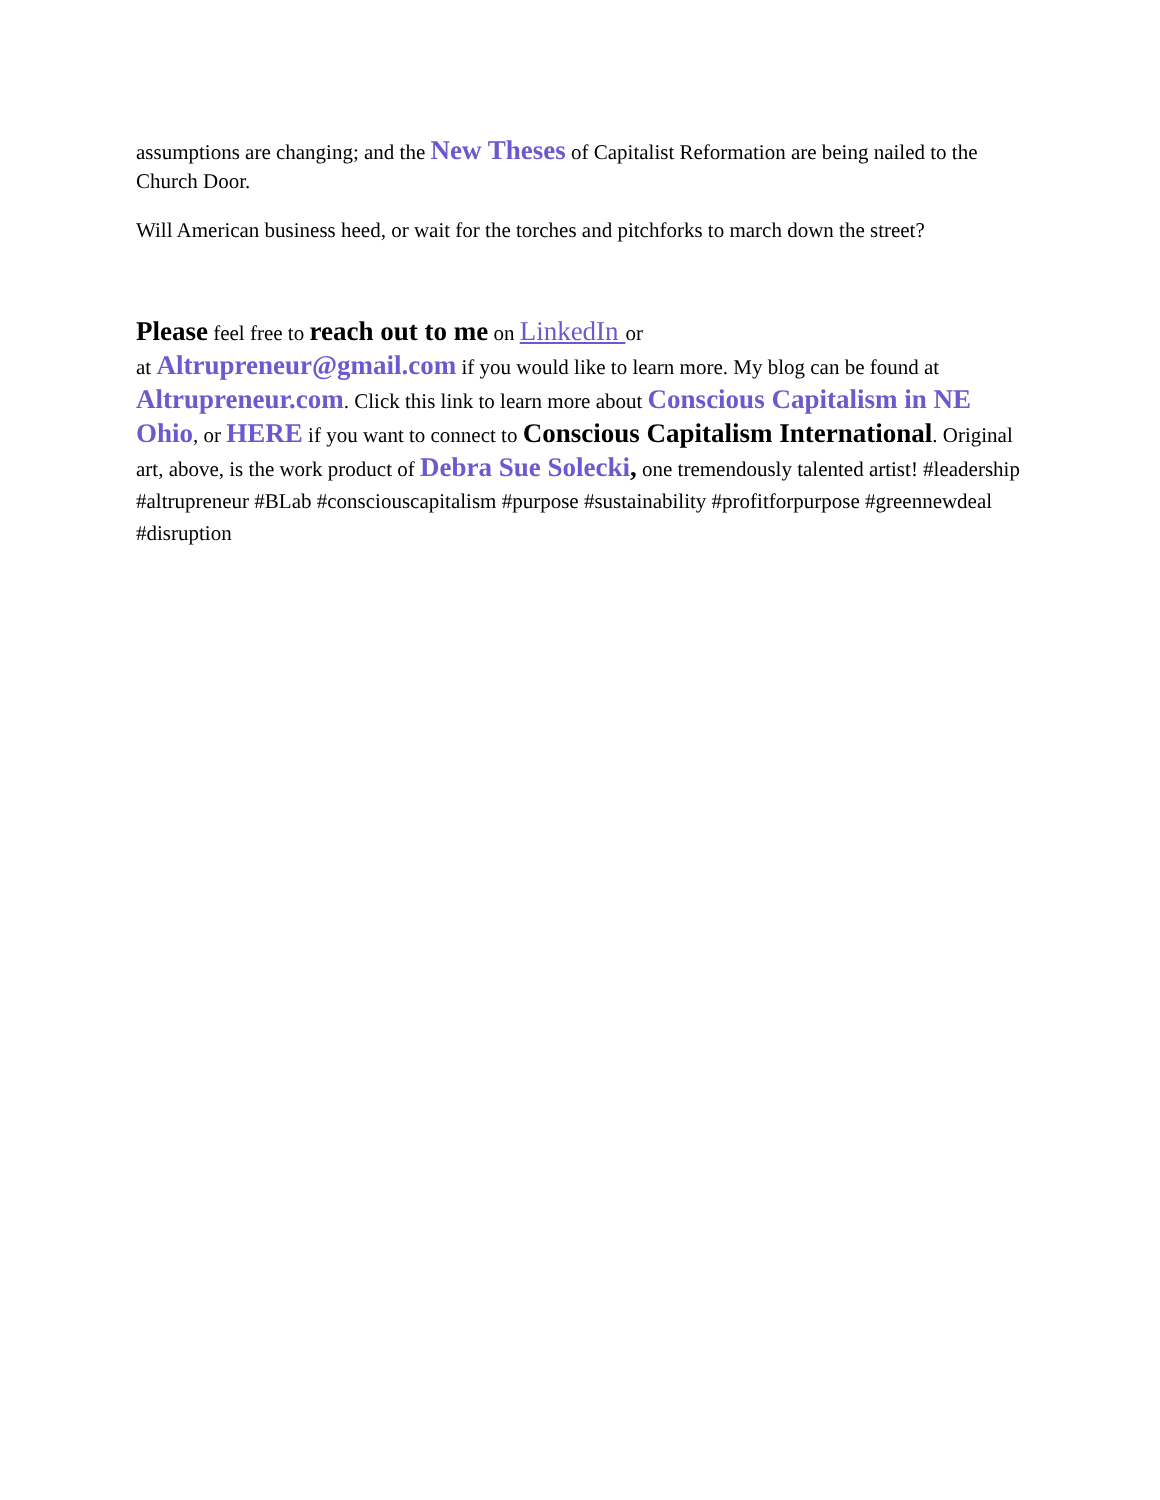assumptions are changing; and the New Theses of Capitalist Reformation are being nailed to the Church Door.
Will American business heed, or wait for the torches and pitchforks to march down the street?
Please feel free to reach out to me on LinkedIn or
at Altrupreneur@gmail.com if you would like to learn more. My blog can be found at Altrupreneur.com. Click this link to learn more about Conscious Capitalism in NE Ohio, or HERE if you want to connect to Conscious Capitalism International. Original art, above, is the work product of Debra Sue Solecki, one tremendously talented artist! #leadership #altrupreneur #BLab #consciouscapitalism #purpose #sustainability #profitforpurpose #greennewdeal #disruption